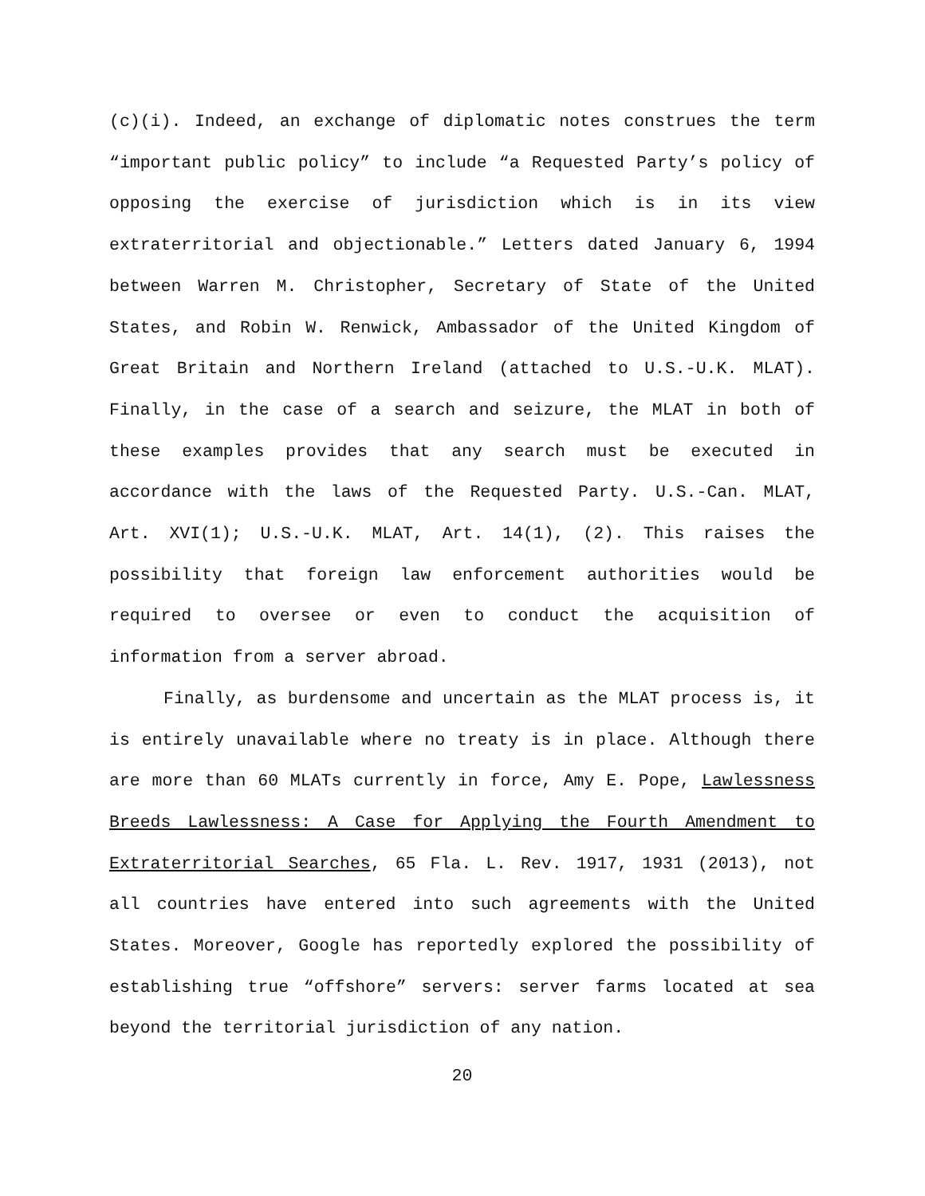(c)(i). Indeed, an exchange of diplomatic notes construes the term “important public policy” to include “a Requested Party’s policy of opposing the exercise of jurisdiction which is in its view extraterritorial and objectionable.” Letters dated January 6, 1994 between Warren M. Christopher, Secretary of State of the United States, and Robin W. Renwick, Ambassador of the United Kingdom of Great Britain and Northern Ireland (attached to U.S.-U.K. MLAT). Finally, in the case of a search and seizure, the MLAT in both of these examples provides that any search must be executed in accordance with the laws of the Requested Party. U.S.-Can. MLAT, Art. XVI(1); U.S.-U.K. MLAT, Art. 14(1), (2). This raises the possibility that foreign law enforcement authorities would be required to oversee or even to conduct the acquisition of information from a server abroad.
Finally, as burdensome and uncertain as the MLAT process is, it is entirely unavailable where no treaty is in place. Although there are more than 60 MLATs currently in force, Amy E. Pope, Lawlessness Breeds Lawlessness: A Case for Applying the Fourth Amendment to Extraterritorial Searches, 65 Fla. L. Rev. 1917, 1931 (2013), not all countries have entered into such agreements with the United States. Moreover, Google has reportedly explored the possibility of establishing true “offshore” servers: server farms located at sea beyond the territorial jurisdiction of any nation.
20